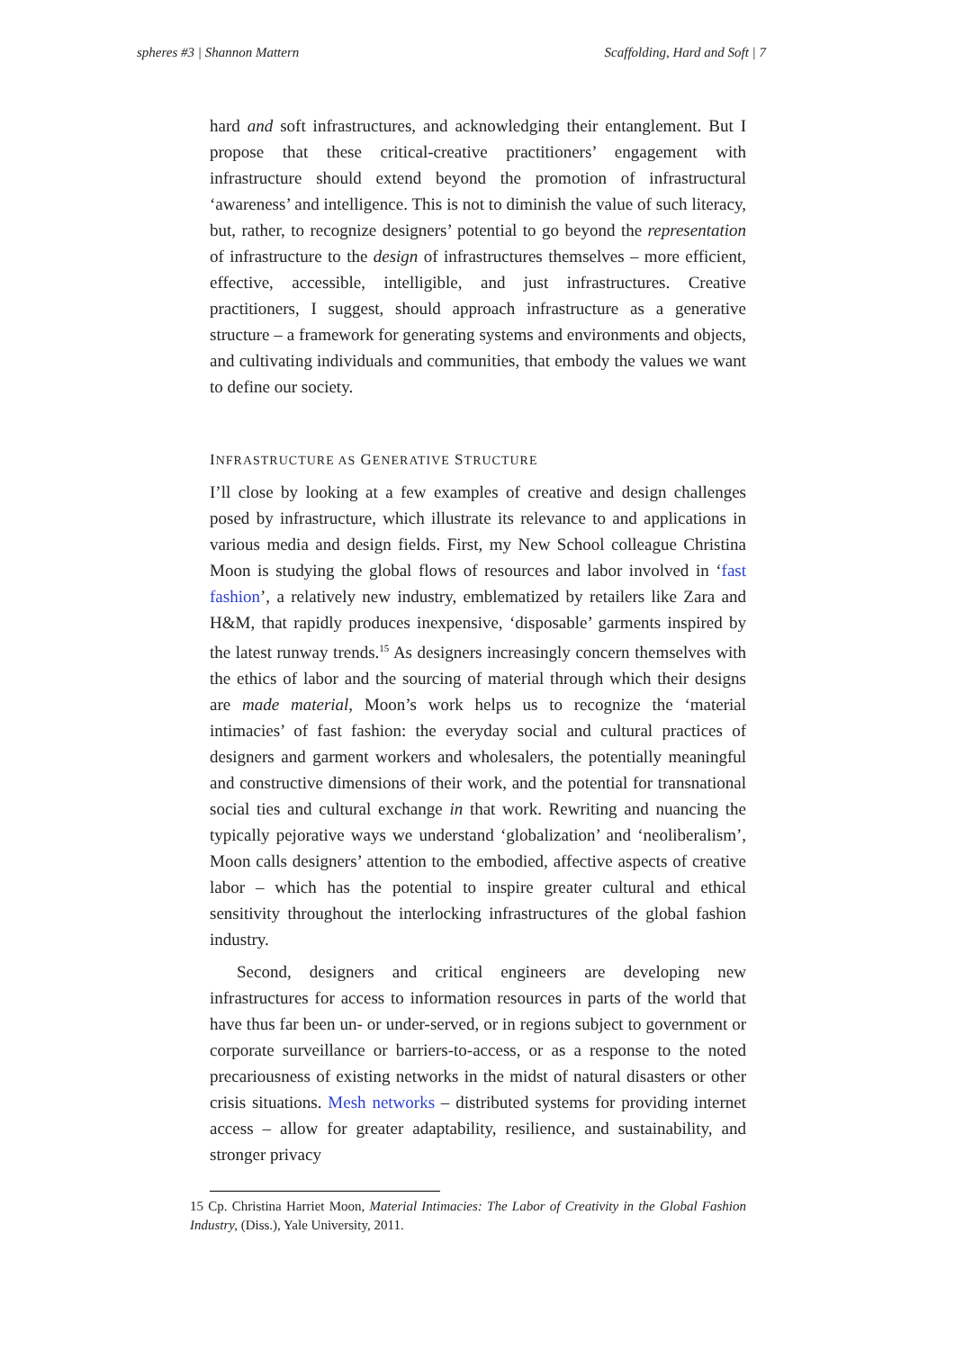spheres #3 | Shannon Mattern Scaffolding, Hard and Soft | 7
hard and soft infrastructures, and acknowledging their entanglement. But I propose that these critical-creative practitioners’ engagement with infrastructure should extend beyond the promotion of infrastructural ‘awareness’ and intelligence. This is not to diminish the value of such literacy, but, rather, to recognize designers’ potential to go beyond the representation of infrastructure to the design of infrastructures themselves – more efficient, effective, accessible, intelligible, and just infrastructures. Creative practitioners, I suggest, should approach infrastructure as a generative structure – a framework for generating systems and environments and objects, and cultivating individuals and communities, that embody the values we want to define our society.
INFRASTRUCTURE AS GENERATIVE STRUCTURE
I’ll close by looking at a few examples of creative and design challenges posed by infrastructure, which illustrate its relevance to and applications in various media and design fields. First, my New School colleague Christina Moon is studying the global flows of resources and labor involved in ‘fast fashion’, a relatively new industry, emblematized by retailers like Zara and H&M, that rapidly produces inexpensive, ‘disposable’ garments inspired by the latest runway trends.<sup>15</sup> As designers increasingly concern themselves with the ethics of labor and the sourcing of material through which their designs are made material, Moon’s work helps us to recognize the ‘material intimacies’ of fast fashion: the everyday social and cultural practices of designers and garment workers and wholesalers, the potentially meaningful and constructive dimensions of their work, and the potential for transnational social ties and cultural exchange in that work. Rewriting and nuancing the typically pejorative ways we understand ‘globalization’ and ‘neoliberalism’, Moon calls designers’ attention to the embodied, affective aspects of creative labor – which has the potential to inspire greater cultural and ethical sensitivity throughout the interlocking infrastructures of the global fashion industry.
Second, designers and critical engineers are developing new infrastructures for access to information resources in parts of the world that have thus far been un- or under-served, or in regions subject to government or corporate surveillance or barriers-to-access, or as a response to the noted precariousness of existing networks in the midst of natural disasters or other crisis situations. Mesh networks – distributed systems for providing internet access – allow for greater adaptability, resilience, and sustainability, and stronger privacy
15 Cp. Christina Harriet Moon, Material Intimacies: The Labor of Creativity in the Global Fashion Industry, (Diss.), Yale University, 2011.